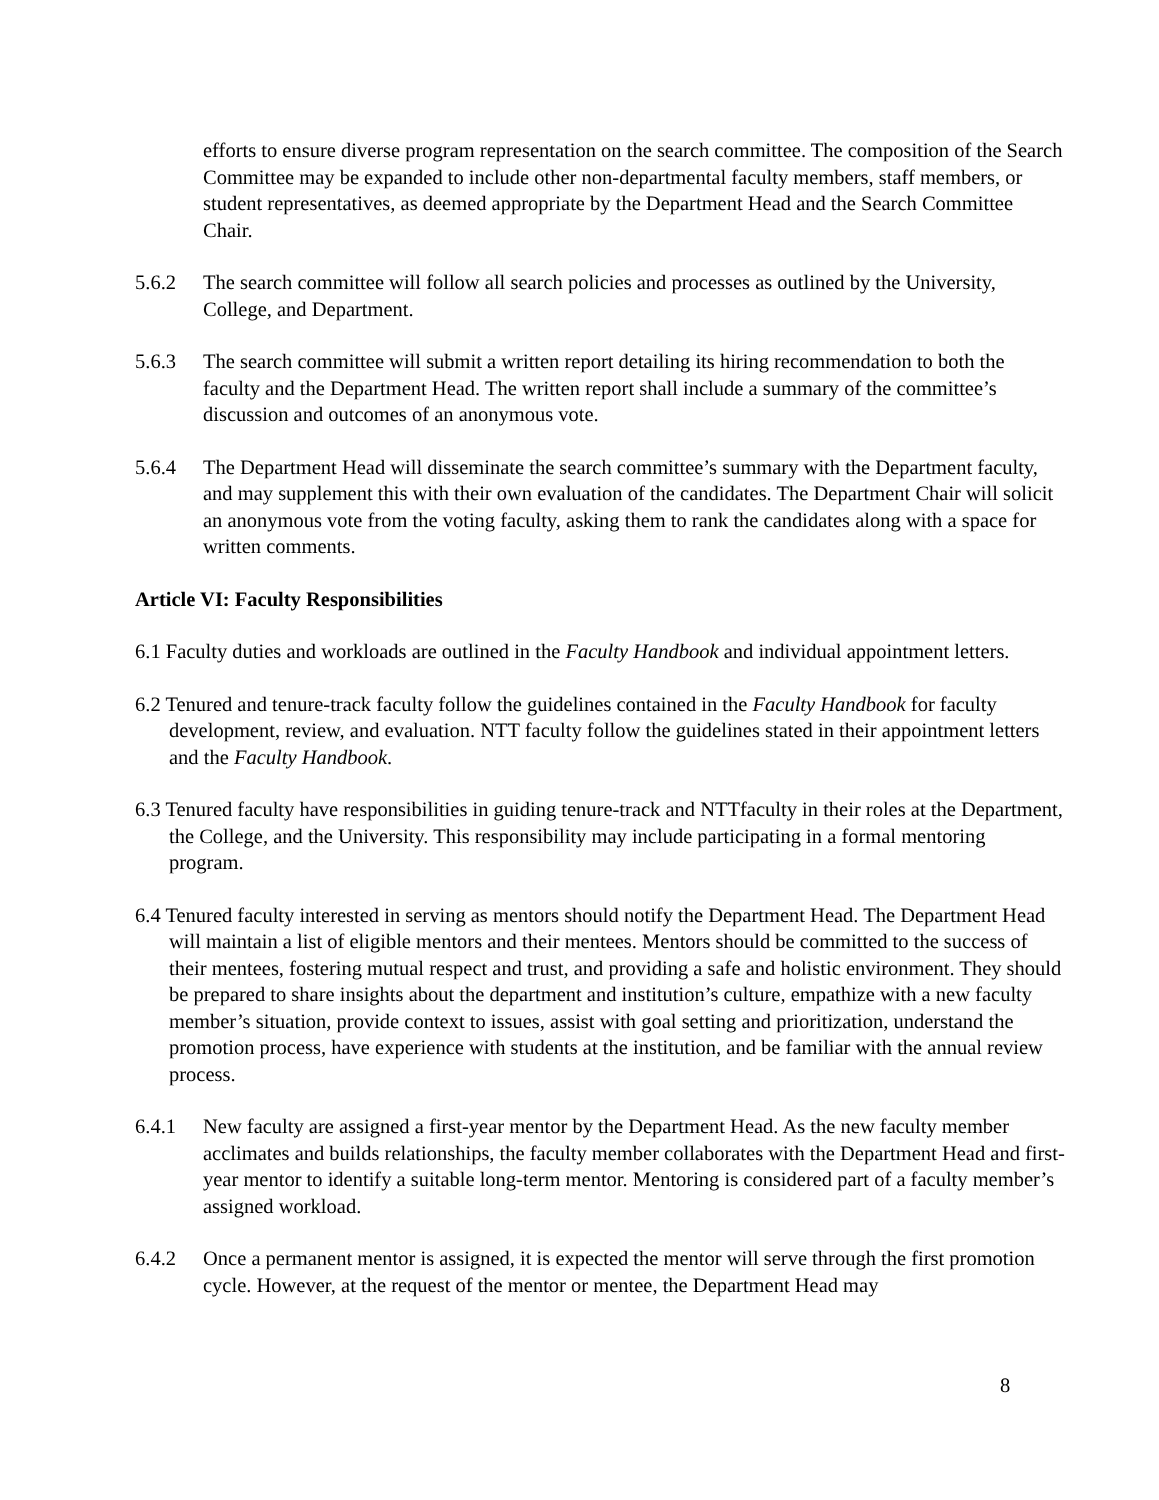efforts to ensure diverse program representation on the search committee. The composition of the Search Committee may be expanded to include other non-departmental faculty members, staff members, or student representatives, as deemed appropriate by the Department Head and the Search Committee Chair.
5.6.2 The search committee will follow all search policies and processes as outlined by the University, College, and Department.
5.6.3 The search committee will submit a written report detailing its hiring recommendation to both the faculty and the Department Head. The written report shall include a summary of the committee’s discussion and outcomes of an anonymous vote.
5.6.4 The Department Head will disseminate the search committee’s summary with the Department faculty, and may supplement this with their own evaluation of the candidates. The Department Chair will solicit an anonymous vote from the voting faculty, asking them to rank the candidates along with a space for written comments.
Article VI: Faculty Responsibilities
6.1 Faculty duties and workloads are outlined in the Faculty Handbook and individual appointment letters.
6.2 Tenured and tenure-track faculty follow the guidelines contained in the Faculty Handbook for faculty development, review, and evaluation. NTT faculty follow the guidelines stated in their appointment letters and the Faculty Handbook.
6.3 Tenured faculty have responsibilities in guiding tenure-track and NTTfaculty in their roles at the Department, the College, and the University. This responsibility may include participating in a formal mentoring program.
6.4 Tenured faculty interested in serving as mentors should notify the Department Head. The Department Head will maintain a list of eligible mentors and their mentees. Mentors should be committed to the success of their mentees, fostering mutual respect and trust, and providing a safe and holistic environment. They should be prepared to share insights about the department and institution’s culture, empathize with a new faculty member’s situation, provide context to issues, assist with goal setting and prioritization, understand the promotion process, have experience with students at the institution, and be familiar with the annual review process.
6.4.1 New faculty are assigned a first-year mentor by the Department Head. As the new faculty member acclimates and builds relationships, the faculty member collaborates with the Department Head and first-year mentor to identify a suitable long-term mentor. Mentoring is considered part of a faculty member’s assigned workload.
6.4.2 Once a permanent mentor is assigned, it is expected the mentor will serve through the first promotion cycle. However, at the request of the mentor or mentee, the Department Head may
8